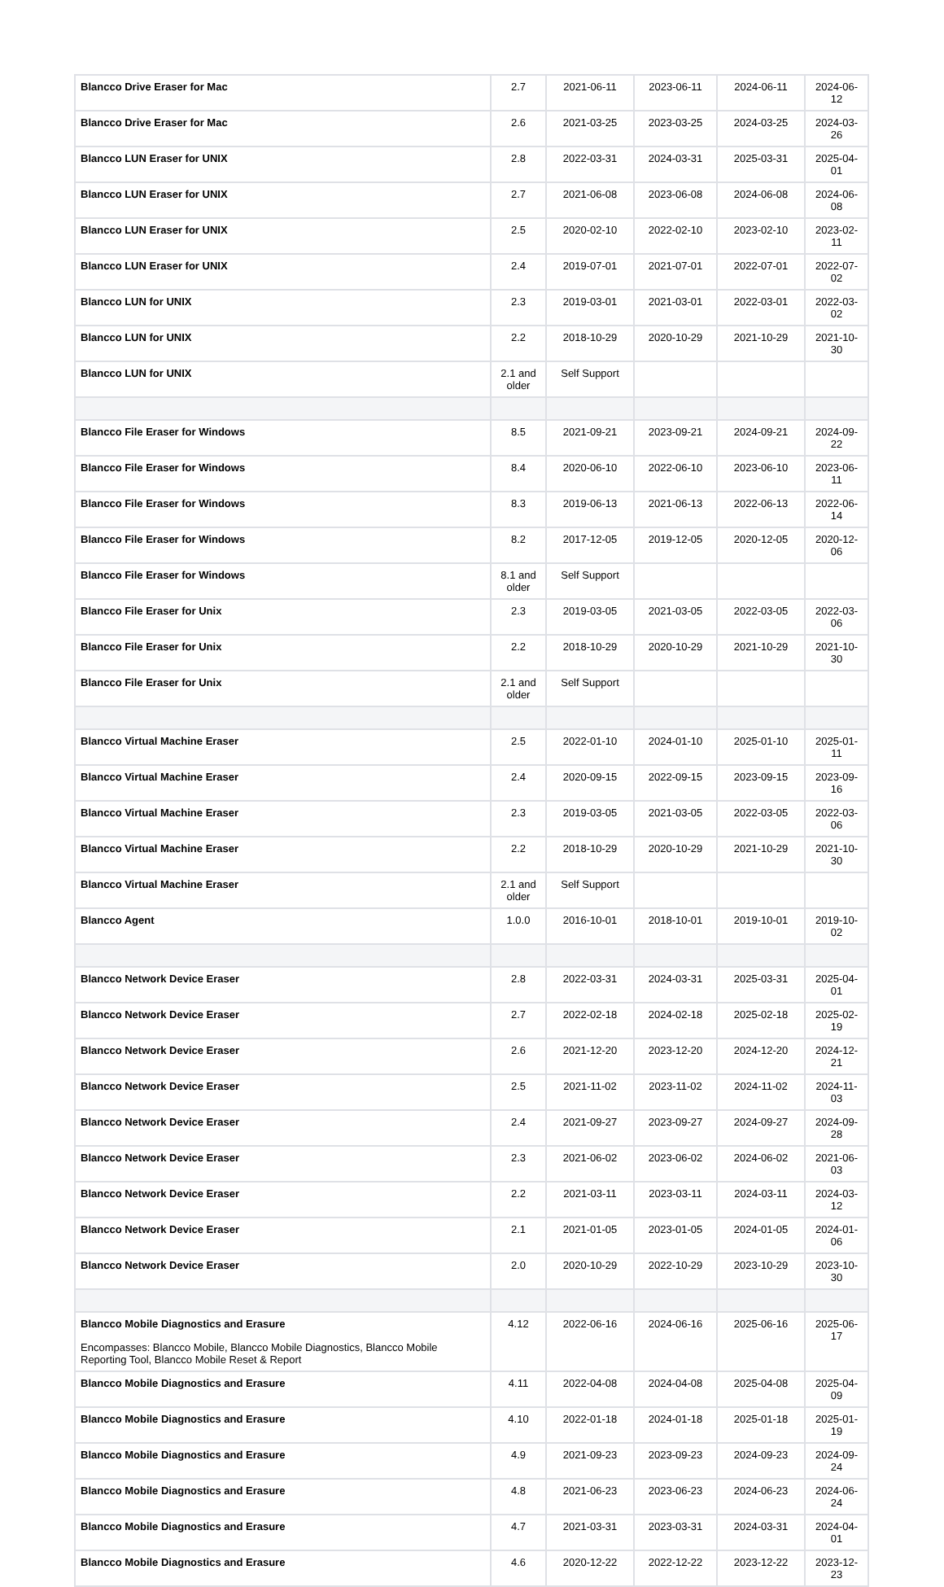| Blancco Drive Eraser for Mac | 2.7 | 2021-06-11 | 2023-06-11 | 2024-06-11 | 2024-06-12 |
| Blancco Drive Eraser for Mac | 2.6 | 2021-03-25 | 2023-03-25 | 2024-03-25 | 2024-03-26 |
| Blancco LUN Eraser for UNIX | 2.8 | 2022-03-31 | 2024-03-31 | 2025-03-31 | 2025-04-01 |
| Blancco LUN Eraser for UNIX | 2.7 | 2021-06-08 | 2023-06-08 | 2024-06-08 | 2024-06-08 |
| Blancco LUN Eraser for UNIX | 2.5 | 2020-02-10 | 2022-02-10 | 2023-02-10 | 2023-02-11 |
| Blancco LUN Eraser for UNIX | 2.4 | 2019-07-01 | 2021-07-01 | 2022-07-01 | 2022-07-02 |
| Blancco LUN for UNIX | 2.3 | 2019-03-01 | 2021-03-01 | 2022-03-01 | 2022-03-02 |
| Blancco LUN for UNIX | 2.2 | 2018-10-29 | 2020-10-29 | 2021-10-29 | 2021-10-30 |
| Blancco LUN for UNIX | 2.1 and older | Self Support | | | |
| Blancco File Eraser for Windows | 8.5 | 2021-09-21 | 2023-09-21 | 2024-09-21 | 2024-09-22 |
| Blancco File Eraser for Windows | 8.4 | 2020-06-10 | 2022-06-10 | 2023-06-10 | 2023-06-11 |
| Blancco File Eraser for Windows | 8.3 | 2019-06-13 | 2021-06-13 | 2022-06-13 | 2022-06-14 |
| Blancco File Eraser for Windows | 8.2 | 2017-12-05 | 2019-12-05 | 2020-12-05 | 2020-12-06 |
| Blancco File Eraser for Windows | 8.1 and older | Self Support | | | |
| Blancco File Eraser for Unix | 2.3 | 2019-03-05 | 2021-03-05 | 2022-03-05 | 2022-03-06 |
| Blancco File Eraser for Unix | 2.2 | 2018-10-29 | 2020-10-29 | 2021-10-29 | 2021-10-30 |
| Blancco File Eraser for Unix | 2.1 and older | Self Support | | | |
| Blancco Virtual Machine Eraser | 2.5 | 2022-01-10 | 2024-01-10 | 2025-01-10 | 2025-01-11 |
| Blancco Virtual Machine Eraser | 2.4 | 2020-09-15 | 2022-09-15 | 2023-09-15 | 2023-09-16 |
| Blancco Virtual Machine Eraser | 2.3 | 2019-03-05 | 2021-03-05 | 2022-03-05 | 2022-03-06 |
| Blancco Virtual Machine Eraser | 2.2 | 2018-10-29 | 2020-10-29 | 2021-10-29 | 2021-10-30 |
| Blancco Virtual Machine Eraser | 2.1 and older | Self Support | | | |
| Blancco Agent | 1.0.0 | 2016-10-01 | 2018-10-01 | 2019-10-01 | 2019-10-02 |
| Blancco Network Device Eraser | 2.8 | 2022-03-31 | 2024-03-31 | 2025-03-31 | 2025-04-01 |
| Blancco Network Device Eraser | 2.7 | 2022-02-18 | 2024-02-18 | 2025-02-18 | 2025-02-19 |
| Blancco Network Device Eraser | 2.6 | 2021-12-20 | 2023-12-20 | 2024-12-20 | 2024-12-21 |
| Blancco Network Device Eraser | 2.5 | 2021-11-02 | 2023-11-02 | 2024-11-02 | 2024-11-03 |
| Blancco Network Device Eraser | 2.4 | 2021-09-27 | 2023-09-27 | 2024-09-27 | 2024-09-28 |
| Blancco Network Device Eraser | 2.3 | 2021-06-02 | 2023-06-02 | 2024-06-02 | 2021-06-03 |
| Blancco Network Device Eraser | 2.2 | 2021-03-11 | 2023-03-11 | 2024-03-11 | 2024-03-12 |
| Blancco Network Device Eraser | 2.1 | 2021-01-05 | 2023-01-05 | 2024-01-05 | 2024-01-06 |
| Blancco Network Device Eraser | 2.0 | 2020-10-29 | 2022-10-29 | 2023-10-29 | 2023-10-30 |
| Blancco Mobile Diagnostics and Erasure Encompasses: Blancco Mobile, Blancco Mobile Diagnostics, Blancco Mobile Reporting Tool, Blancco Mobile Reset & Report | 4.12 | 2022-06-16 | 2024-06-16 | 2025-06-16 | 2025-06-17 |
| Blancco Mobile Diagnostics and Erasure | 4.11 | 2022-04-08 | 2024-04-08 | 2025-04-08 | 2025-04-09 |
| Blancco Mobile Diagnostics and Erasure | 4.10 | 2022-01-18 | 2024-01-18 | 2025-01-18 | 2025-01-19 |
| Blancco Mobile Diagnostics and Erasure | 4.9 | 2021-09-23 | 2023-09-23 | 2024-09-23 | 2024-09-24 |
| Blancco Mobile Diagnostics and Erasure | 4.8 | 2021-06-23 | 2023-06-23 | 2024-06-23 | 2024-06-24 |
| Blancco Mobile Diagnostics and Erasure | 4.7 | 2021-03-31 | 2023-03-31 | 2024-03-31 | 2024-04-01 |
| Blancco Mobile Diagnostics and Erasure | 4.6 | 2020-12-22 | 2022-12-22 | 2023-12-22 | 2023-12-23 |